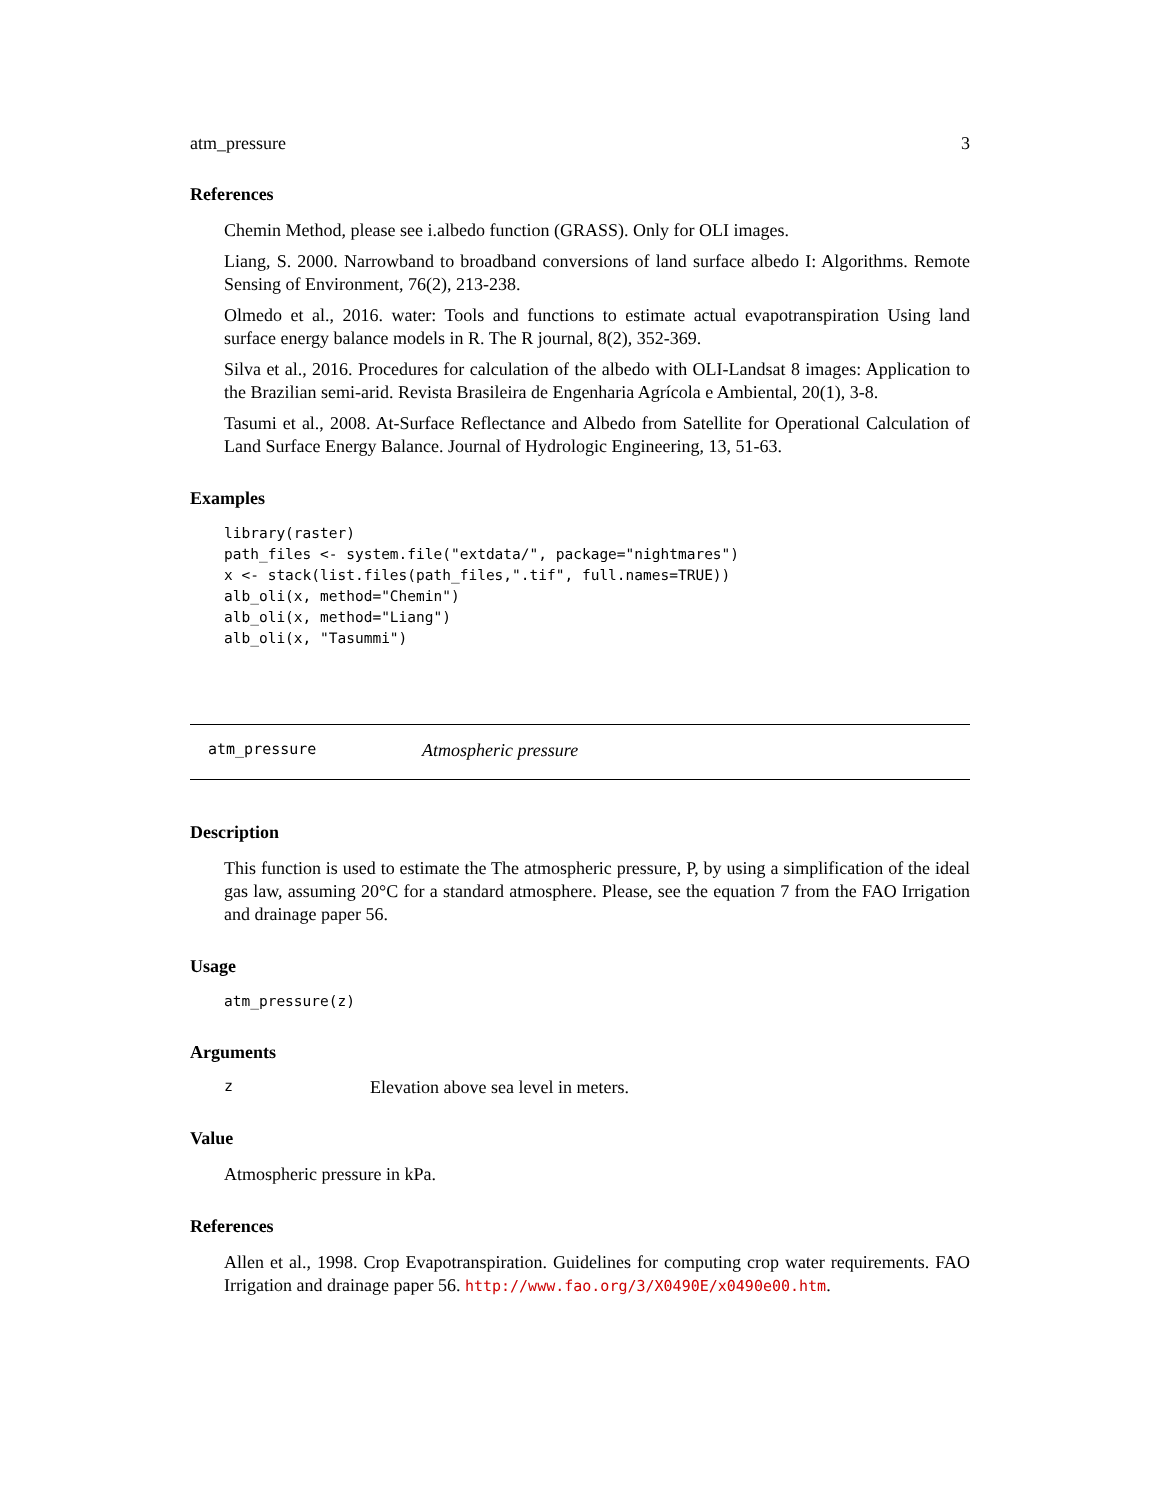atm_pressure 3
References
Chemin Method, please see i.albedo function (GRASS). Only for OLI images.
Liang, S. 2000. Narrowband to broadband conversions of land surface albedo I: Algorithms. Remote Sensing of Environment, 76(2), 213-238.
Olmedo et al., 2016. water: Tools and functions to estimate actual evapotranspiration Using land surface energy balance models in R. The R journal, 8(2), 352-369.
Silva et al., 2016. Procedures for calculation of the albedo with OLI-Landsat 8 images: Application to the Brazilian semi-arid. Revista Brasileira de Engenharia Agrícola e Ambiental, 20(1), 3-8.
Tasumi et al., 2008. At-Surface Reflectance and Albedo from Satellite for Operational Calculation of Land Surface Energy Balance. Journal of Hydrologic Engineering, 13, 51-63.
Examples
library(raster)
path_files <- system.file("extdata/", package="nightmares")
x <- stack(list.files(path_files,".tif", full.names=TRUE))
alb_oli(x, method="Chemin")
alb_oli(x, method="Liang")
alb_oli(x, "Tasummi")
atm_pressure Atmospheric pressure
Description
This function is used to estimate the The atmospheric pressure, P, by using a simplification of the ideal gas law, assuming 20°C for a standard atmosphere. Please, see the equation 7 from the FAO Irrigation and drainage paper 56.
Usage
atm_pressure(z)
Arguments
z Elevation above sea level in meters.
Value
Atmospheric pressure in kPa.
References
Allen et al., 1998. Crop Evapotranspiration. Guidelines for computing crop water requirements. FAO Irrigation and drainage paper 56. http://www.fao.org/3/X0490E/x0490e00.htm.